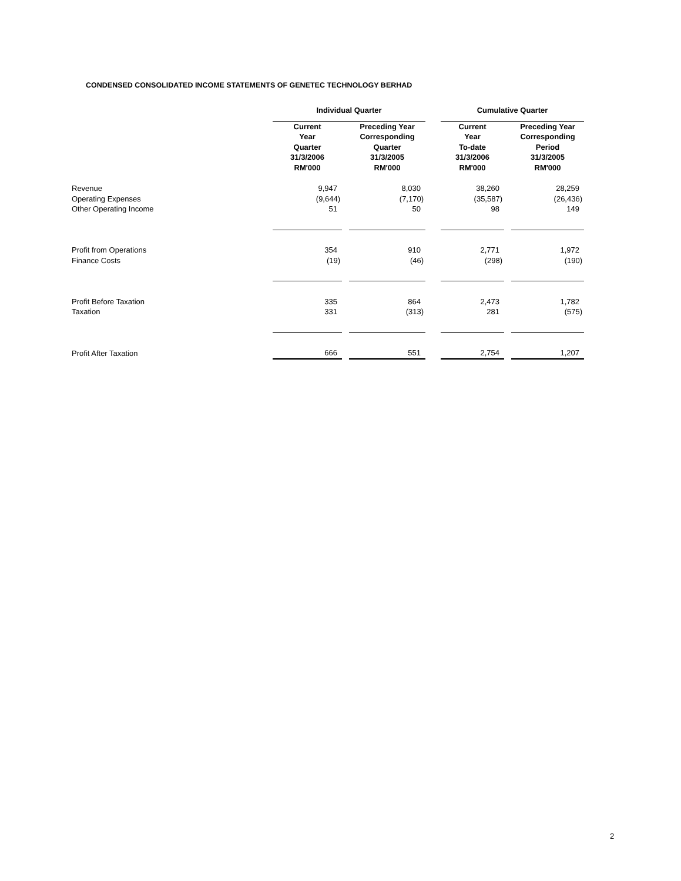CONDENSED CONSOLIDATED INCOME STATEMENTS OF GENETEC TECHNOLOGY BERHAD
| | Individual Quarter | | | | Cumulative Quarter | | |
| --- | --- | --- | --- | --- | --- | --- | --- |
| | Current Year Quarter 31/3/2006 RM'000 | | Preceding Year Corresponding Quarter 31/3/2005 RM'000 | | Current Year To-date 31/3/2006 RM'000 | | Preceding Year Corresponding Period 31/3/2005 RM'000 |
| Revenue | 9,947 | | 8,030 | | 38,260 | | 28,259 |
| Operating Expenses | (9,644) | | (7,170) | | (35,587) | | (26,436) |
| Other Operating Income | 51 | | 50 | | 98 | | 149 |
| Profit from Operations | 354 | | 910 | | 2,771 | | 1,972 |
| Finance Costs | (19) | | (46) | | (298) | | (190) |
| Profit Before Taxation | 335 | | 864 | | 2,473 | | 1,782 |
| Taxation | 331 | | (313) | | 281 | | (575) |
| Profit After Taxation | 666 | | 551 | | 2,754 | | 1,207 |
2